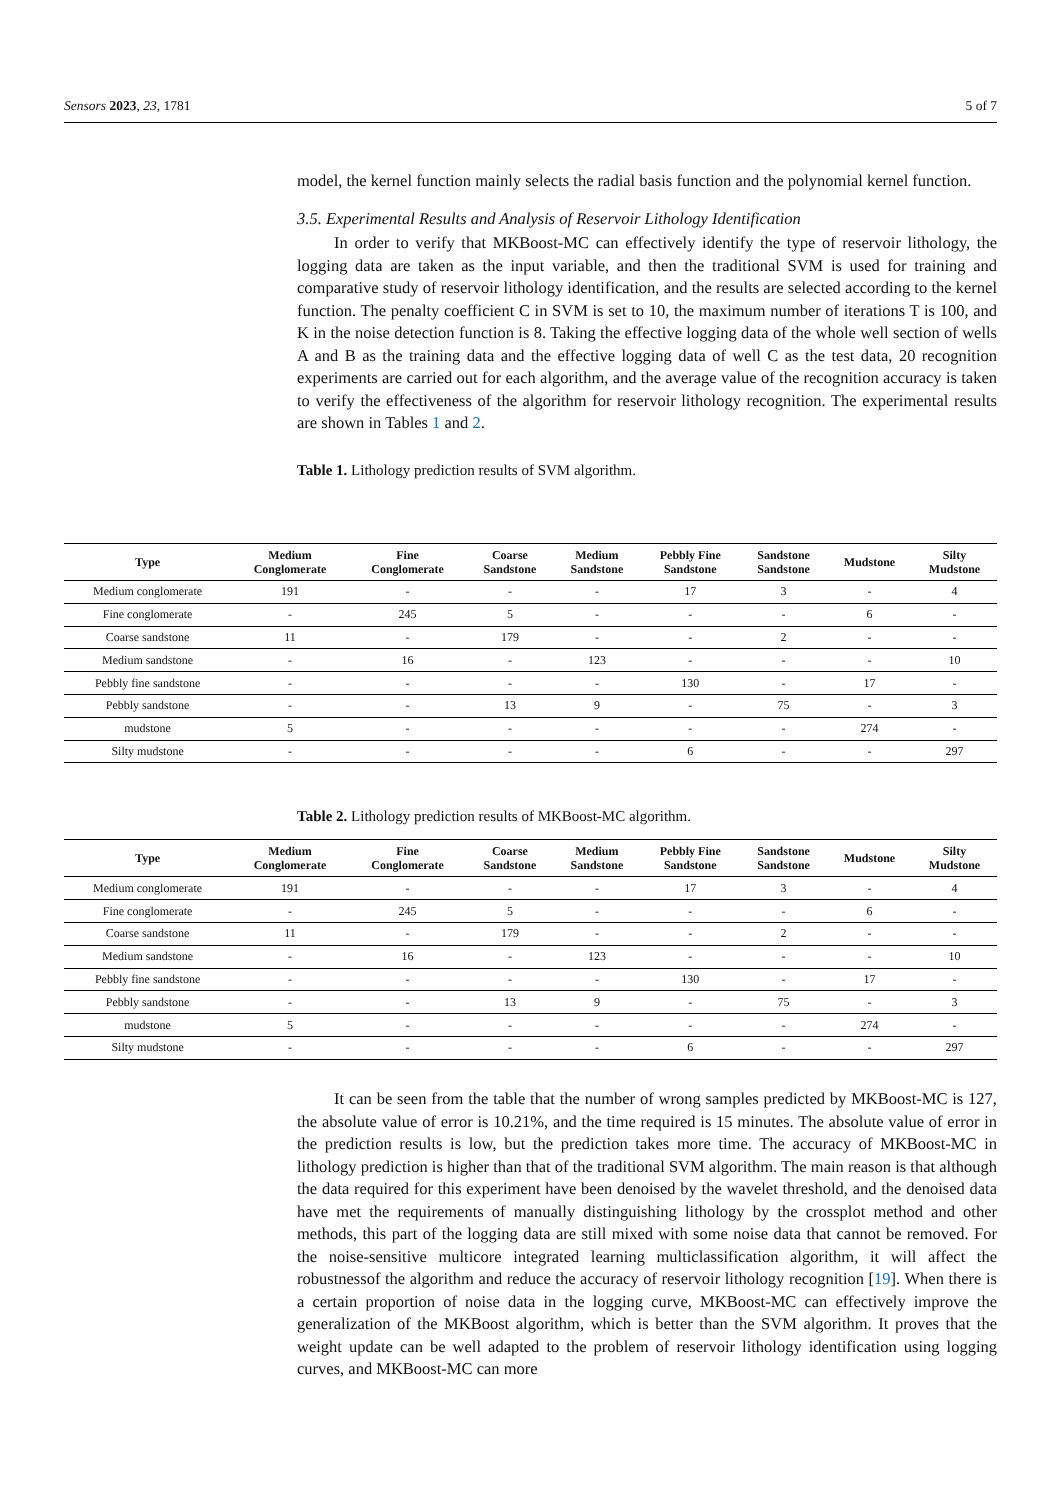Sensors 2023, 23, 1781 5 of 7
model, the kernel function mainly selects the radial basis function and the polynomial kernel function.
3.5. Experimental Results and Analysis of Reservoir Lithology Identification
In order to verify that MKBoost-MC can effectively identify the type of reservoir lithology, the logging data are taken as the input variable, and then the traditional SVM is used for training and comparative study of reservoir lithology identification, and the results are selected according to the kernel function. The penalty coefficient C in SVM is set to 10, the maximum number of iterations T is 100, and K in the noise detection function is 8. Taking the effective logging data of the whole well section of wells A and B as the training data and the effective logging data of well C as the test data, 20 recognition experiments are carried out for each algorithm, and the average value of the recognition accuracy is taken to verify the effectiveness of the algorithm for reservoir lithology recognition. The experimental results are shown in Tables 1 and 2.
Table 1. Lithology prediction results of SVM algorithm.
| Type | Medium Conglomerate | Fine Conglomerate | Coarse Sandstone | Medium Sandstone | Pebbly Fine Sandstone | Sandstone Sandstone | Mudstone | Silty Mudstone |
| --- | --- | --- | --- | --- | --- | --- | --- | --- |
| Medium conglomerate | 191 | - | - | - | 17 | 3 | - | 4 |
| Fine conglomerate | - | 245 | 5 | - | - | - | 6 | - |
| Coarse sandstone | 11 | - | 179 | - | - | 2 | - | - |
| Medium sandstone | - | 16 | - | 123 | - | - | - | 10 |
| Pebbly fine sandstone | - | - | - | - | 130 | - | 17 | - |
| Pebbly sandstone | - | - | 13 | 9 | - | 75 | - | 3 |
| mudstone | 5 | - | - | - | - | - | 274 | - |
| Silty mudstone | - | - | - | - | 6 | - | - | 297 |
Table 2. Lithology prediction results of MKBoost-MC algorithm.
| Type | Medium Conglomerate | Fine Conglomerate | Coarse Sandstone | Medium Sandstone | Pebbly Fine Sandstone | Sandstone Sandstone | Mudstone | Silty Mudstone |
| --- | --- | --- | --- | --- | --- | --- | --- | --- |
| Medium conglomerate | 191 | - | - | - | 17 | 3 | - | 4 |
| Fine conglomerate | - | 245 | 5 | - | - | - | 6 | - |
| Coarse sandstone | 11 | - | 179 | - | - | 2 | - | - |
| Medium sandstone | - | 16 | - | 123 | - | - | - | 10 |
| Pebbly fine sandstone | - | - | - | - | 130 | - | 17 | - |
| Pebbly sandstone | - | - | 13 | 9 | - | 75 | - | 3 |
| mudstone | 5 | - | - | - | - | - | 274 | - |
| Silty mudstone | - | - | - | - | 6 | - | - | 297 |
It can be seen from the table that the number of wrong samples predicted by MKBoost-MC is 127, the absolute value of error is 10.21%, and the time required is 15 minutes. The absolute value of error in the prediction results is low, but the prediction takes more time. The accuracy of MKBoost-MC in lithology prediction is higher than that of the traditional SVM algorithm. The main reason is that although the data required for this experiment have been denoised by the wavelet threshold, and the denoised data have met the requirements of manually distinguishing lithology by the crossplot method and other methods, this part of the logging data are still mixed with some noise data that cannot be removed. For the noise-sensitive multicore integrated learning multiclassification algorithm, it will affect the robustnessof the algorithm and reduce the accuracy of reservoir lithology recognition [19]. When there is a certain proportion of noise data in the logging curve, MKBoost-MC can effectively improve the generalization of the MKBoost algorithm, which is better than the SVM algorithm. It proves that the weight update can be well adapted to the problem of reservoir lithology identification using logging curves, and MKBoost-MC can more